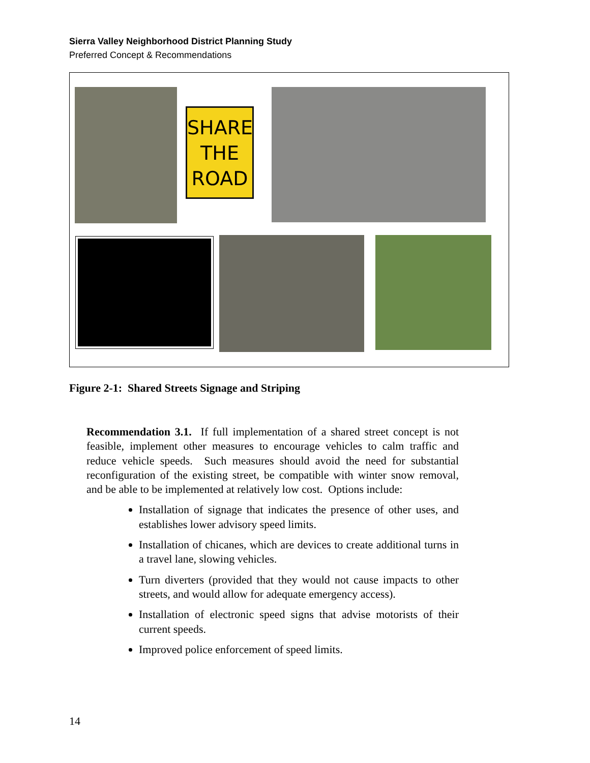Sierra Valley Neighborhood District Planning Study
Preferred Concept & Recommendations
SHARE
THE
ROAD
Figure 2-1: Shared Streets Signage and Striping
Recommendation 3.1. If full implementation of a shared street concept is not feasible, implement other measures to encourage vehicles to calm traffic and reduce vehicle speeds. Such measures should avoid the need for substantial reconfiguration of the existing street, be compatible with winter snow removal, and be able to be implemented at relatively low cost. Options include:
Installation of signage that indicates the presence of other uses, and establishes lower advisory speed limits.
Installation of chicanes, which are devices to create additional turns in a travel lane, slowing vehicles.
Turn diverters (provided that they would not cause impacts to other streets, and would allow for adequate emergency access).
Installation of electronic speed signs that advise motorists of their current speeds.
Improved police enforcement of speed limits.
14